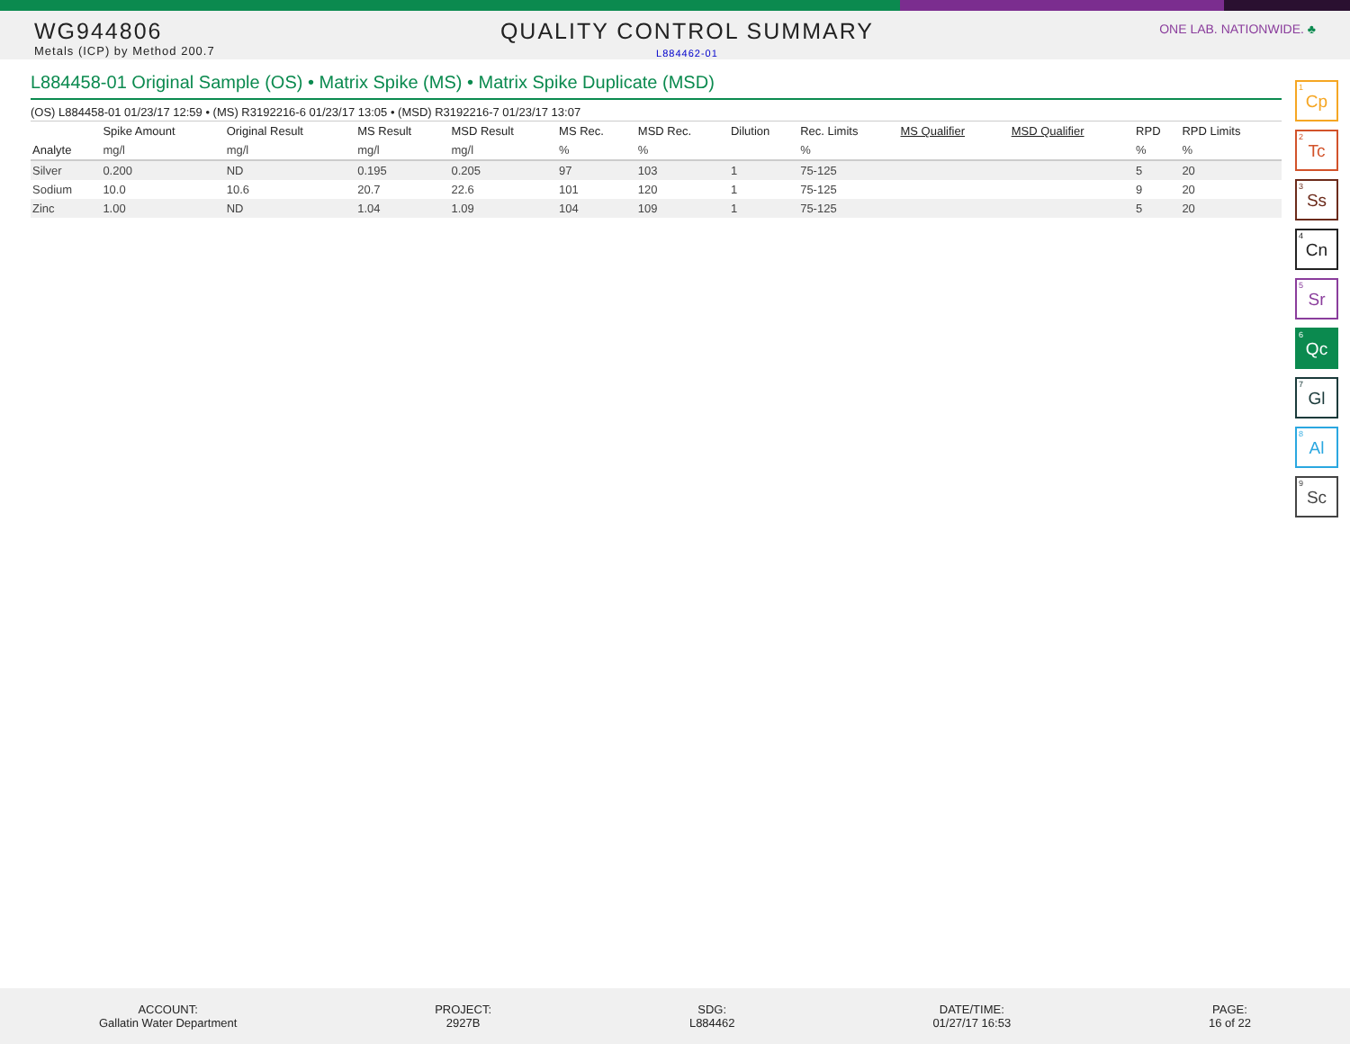WG944806
Metals (ICP) by Method 200.7
QUALITY CONTROL SUMMARY
L884462-01
ONE LAB. NATIONWIDE. ♣
L884458-01 Original Sample (OS) • Matrix Spike (MS) • Matrix Spike Duplicate (MSD)
(OS) L884458-01 01/23/17 12:59 • (MS) R3192216-6 01/23/17 13:05 • (MSD) R3192216-7 01/23/17 13:07
| | Spike Amount | Original Result | MS Result | MSD Result | MS Rec. | MSD Rec. | Dilution | Rec. Limits | MS Qualifier | MSD Qualifier | RPD | RPD Limits |
| --- | --- | --- | --- | --- | --- | --- | --- | --- | --- | --- | --- | --- |
| Analyte | mg/l | mg/l | mg/l | mg/l | % | % | | % | | | % | % |
| Silver | 0.200 | ND | 0.195 | 0.205 | 97 | 103 | 1 | 75-125 | | | 5 | 20 |
| Sodium | 10.0 | 10.6 | 20.7 | 22.6 | 101 | 120 | 1 | 75-125 | | | 9 | 20 |
| Zinc | 1.00 | ND | 1.04 | 1.09 | 104 | 109 | 1 | 75-125 | | | 5 | 20 |
<sup>1</sup> Cp
<sup>2</sup> Tc
<sup>3</sup> Ss
<sup>4</sup> Cn
<sup>5</sup> Sr
<sup>6</sup> Qc
<sup>7</sup> Gl
<sup>8</sup> Al
<sup>9</sup> Sc
ACCOUNT:
Gallatin Water Department
PROJECT:
2927B
SDG:
L884462
DATE/TIME:
01/27/17 16:53
PAGE:
16 of 22